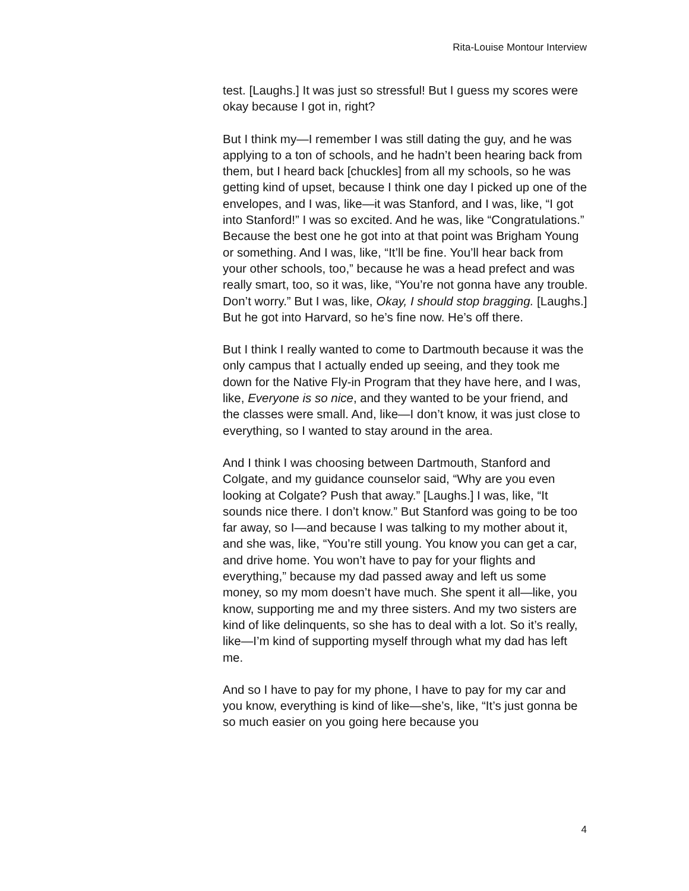Rita-Louise Montour Interview
test. [Laughs.] It was just so stressful! But I guess my scores were okay because I got in, right?
But I think my—I remember I was still dating the guy, and he was applying to a ton of schools, and he hadn’t been hearing back from them, but I heard back [chuckles] from all my schools, so he was getting kind of upset, because I think one day I picked up one of the envelopes, and I was, like—it was Stanford, and I was, like, “I got into Stanford!” I was so excited. And he was, like “Congratulations.” Because the best one he got into at that point was Brigham Young or something. And I was, like, “It’ll be fine. You’ll hear back from your other schools, too,” because he was a head prefect and was really smart, too, so it was, like, “You’re not gonna have any trouble. Don’t worry.” But I was, like, Okay, I should stop bragging. [Laughs.] But he got into Harvard, so he’s fine now. He’s off there.
But I think I really wanted to come to Dartmouth because it was the only campus that I actually ended up seeing, and they took me down for the Native Fly-in Program that they have here, and I was, like, Everyone is so nice, and they wanted to be your friend, and the classes were small. And, like—I don’t know, it was just close to everything, so I wanted to stay around in the area.
And I think I was choosing between Dartmouth, Stanford and Colgate, and my guidance counselor said, “Why are you even looking at Colgate? Push that away.” [Laughs.] I was, like, “It sounds nice there. I don’t know.” But Stanford was going to be too far away, so I—and because I was talking to my mother about it, and she was, like, “You’re still young. You know you can get a car, and drive home. You won’t have to pay for your flights and everything,” because my dad passed away and left us some money, so my mom doesn’t have much. She spent it all—like, you know, supporting me and my three sisters. And my two sisters are kind of like delinquents, so she has to deal with a lot. So it’s really, like—I’m kind of supporting myself through what my dad has left me.
And so I have to pay for my phone, I have to pay for my car and you know, everything is kind of like—she’s, like, “It’s just gonna be so much easier on you going here because you
4